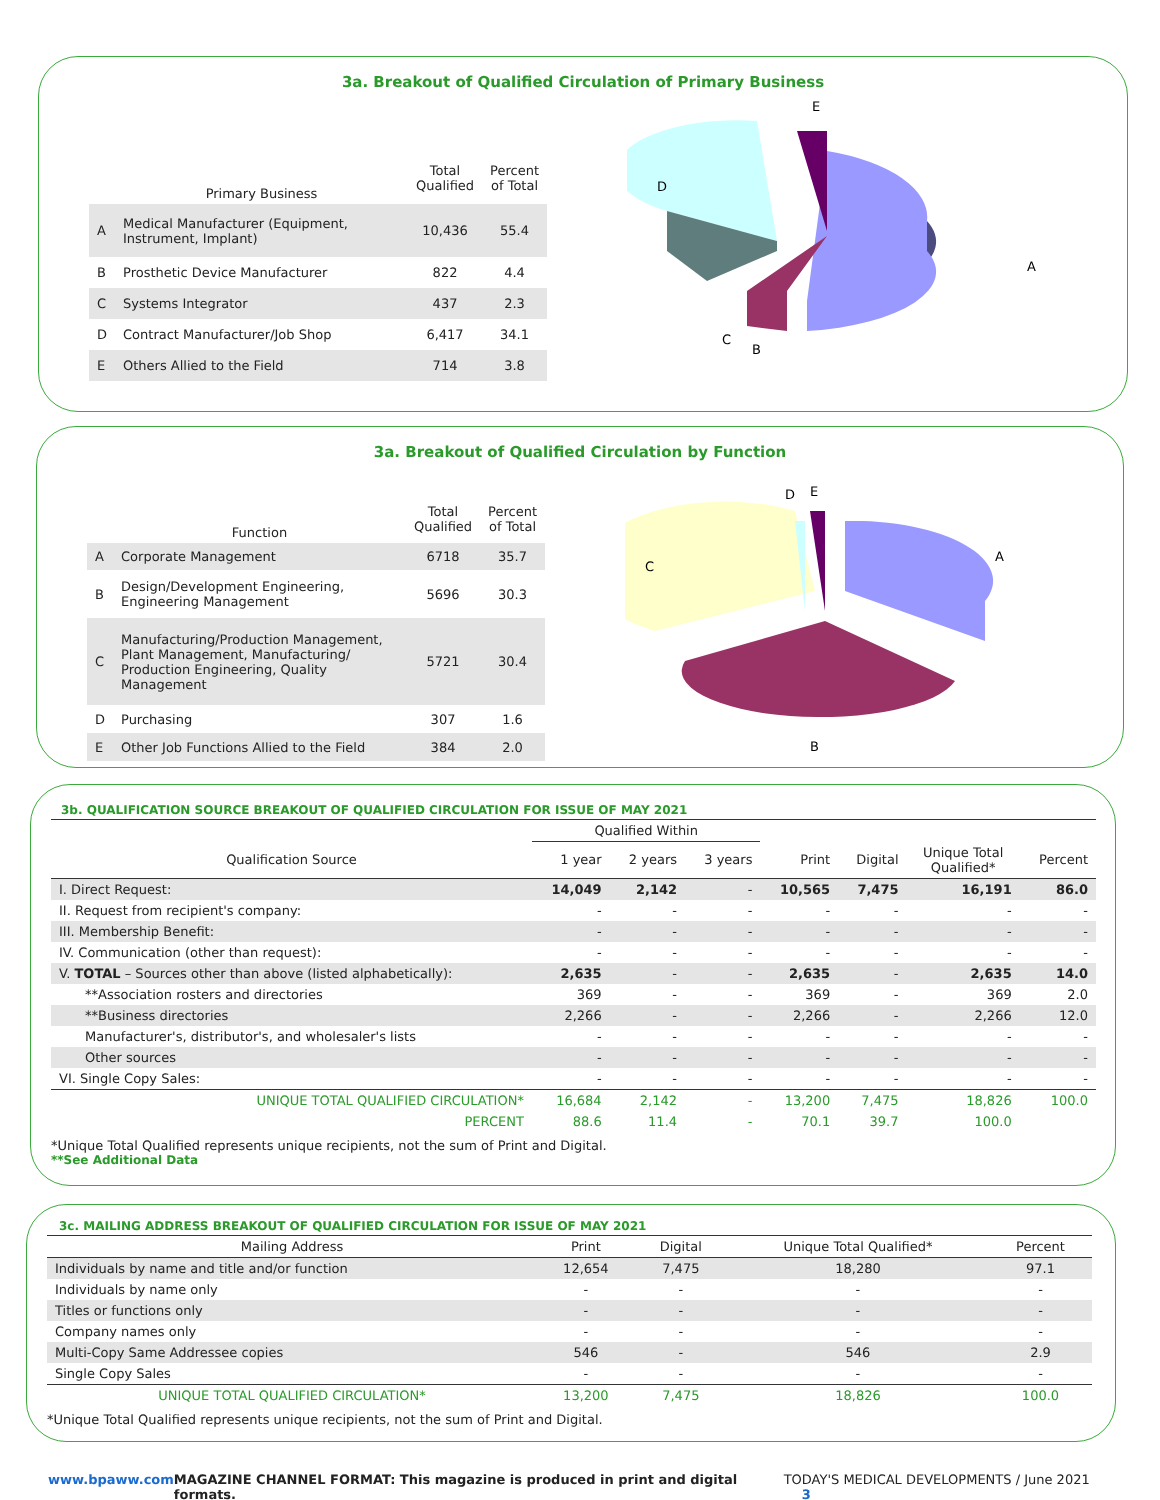3a. Breakout of Qualified Circulation of Primary Business
| | Primary Business | Total Qualified | Percent of Total |
| --- | --- | --- | --- |
| A | Medical Manufacturer (Equipment, Instrument, Implant) | 10,436 | 55.4 |
| B | Prosthetic Device Manufacturer | 822 | 4.4 |
| C | Systems Integrator | 437 | 2.3 |
| D | Contract Manufacturer/Job Shop | 6,417 | 34.1 |
| E | Others Allied to the Field | 714 | 3.8 |
E
D
A
C
B
3a. Breakout of Qualified Circulation by Function
| | Function | Total Qualified | Percent of Total |
| --- | --- | --- | --- |
| A | Corporate Management | 6718 | 35.7 |
| B | Design/Development Engineering, Engineering Management | 5696 | 30.3 |
| C | Manufacturing/Production Management, Plant Management, Manufacturing/ Production Engineering, Quality Management | 5721 | 30.4 |
| D | Purchasing | 307 | 1.6 |
| E | Other Job Functions Allied to the Field | 384 | 2.0 |
D
E
C
A
B
3b. QUALIFICATION SOURCE BREAKOUT OF QUALIFIED CIRCULATION FOR ISSUE OF MAY 2021
| | Qualified Within | | | | | | |
| --- | --- | --- | --- | --- | --- | --- | --- |
| Qualification Source | 1 year | 2 years | 3 years | Print | Digital | Unique Total Qualified* | Percent |
| I. Direct Request: | 14,049 | 2,142 | - | 10,565 | 7,475 | 16,191 | 86.0 |
| II. Request from recipient's company: | - | - | - | - | - | - | - |
| III. Membership Benefit: | - | - | - | - | - | - | - |
| IV. Communication (other than request): | - | - | - | - | - | - | - |
| V. TOTAL – Sources other than above (listed alphabetically): | 2,635 | - | - | 2,635 | - | 2,635 | 14.0 |
| **Association rosters and directories | 369 | - | - | 369 | - | 369 | 2.0 |
| **Business directories | 2,266 | - | - | 2,266 | - | 2,266 | 12.0 |
| Manufacturer's, distributor's, and wholesaler's lists | - | - | - | - | - | - | - |
| Other sources | - | - | - | - | - | - | - |
| VI. Single Copy Sales: | - | - | - | - | - | - | - |
| UNIQUE TOTAL QUALIFIED CIRCULATION* | 16,684 | 2,142 | - | 13,200 | 7,475 | 18,826 | 100.0 |
| PERCENT | 88.6 | 11.4 | - | 70.1 | 39.7 | 100.0 | |
*Unique Total Qualified represents unique recipients, not the sum of Print and Digital.
**See Additional Data
3c. MAILING ADDRESS BREAKOUT OF QUALIFIED CIRCULATION FOR ISSUE OF MAY 2021
| Mailing Address | Print | Digital | Unique Total Qualified* | Percent |
| --- | --- | --- | --- | --- |
| Individuals by name and title and/or function | 12,654 | 7,475 | 18,280 | 97.1 |
| Individuals by name only | - | - | - | - |
| Titles or functions only | - | - | - | - |
| Company names only | - | - | - | - |
| Multi-Copy Same Addressee copies | 546 | - | 546 | 2.9 |
| Single Copy Sales | - | - | - | - |
| UNIQUE TOTAL QUALIFIED CIRCULATION* | 13,200 | 7,475 | 18,826 | 100.0 |
*Unique Total Qualified represents unique recipients, not the sum of Print and Digital.
www.bpaww.com MAGAZINE CHANNEL FORMAT: This magazine is produced in print and digital formats. TODAY'S MEDICAL DEVELOPMENTS / June 2021 3